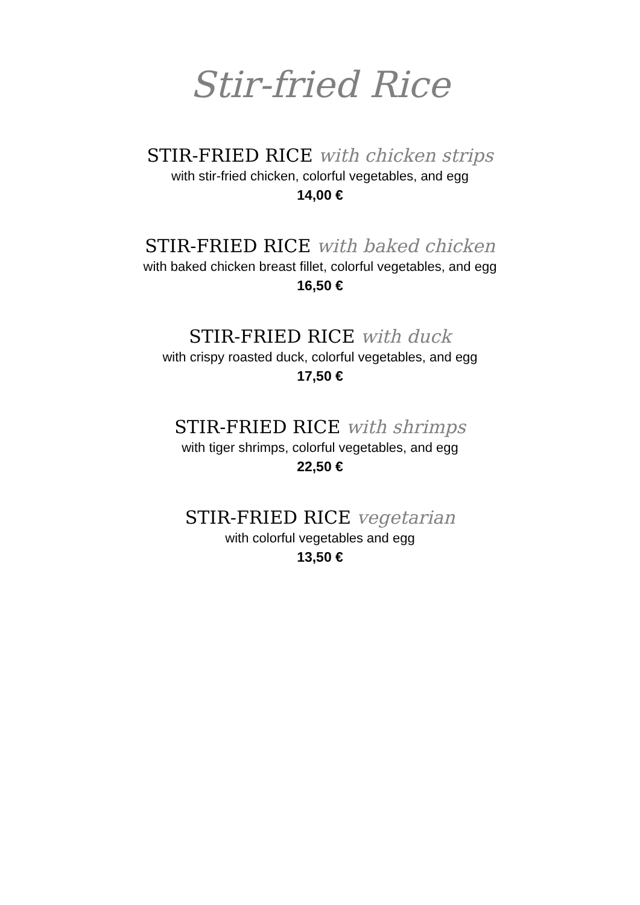Stir-fried Rice
STIR-FRIED RICE with chicken strips
with stir-fried chicken, colorful vegetables, and egg
14,00 €
STIR-FRIED RICE with baked chicken
with baked chicken breast fillet, colorful vegetables, and egg
16,50 €
STIR-FRIED RICE with duck
with crispy roasted duck, colorful vegetables, and egg
17,50 €
STIR-FRIED RICE with shrimps
with tiger shrimps, colorful vegetables, and egg
22,50 €
STIR-FRIED RICE vegetarian
with colorful vegetables and egg
13,50 €